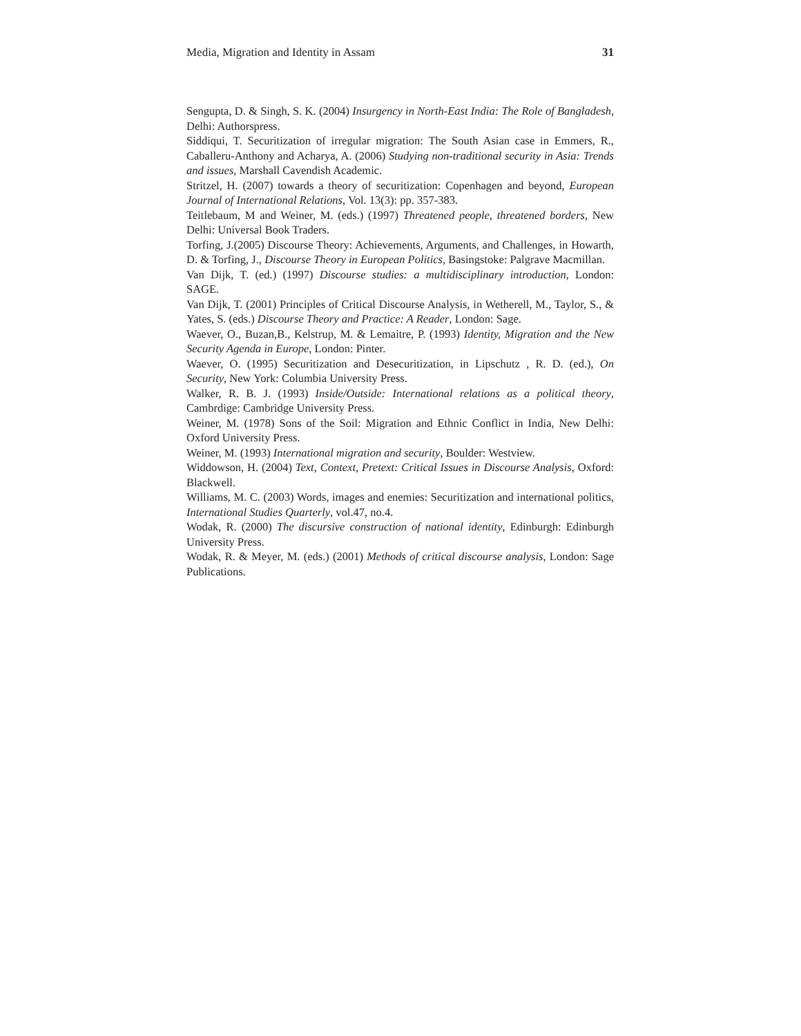Media, Migration and Identity in Assam 31
Sengupta, D. & Singh, S. K. (2004) Insurgency in North-East India: The Role of Bangladesh, Delhi: Authorspress.
Siddiqui, T. Securitization of irregular migration: The South Asian case in Emmers, R., Caballeru-Anthony and Acharya, A. (2006) Studying non-traditional security in Asia: Trends and issues, Marshall Cavendish Academic.
Stritzel, H. (2007) towards a theory of securitization: Copenhagen and beyond, European Journal of International Relations, Vol. 13(3): pp. 357-383.
Teitlebaum, M and Weiner, M. (eds.) (1997) Threatened people, threatened borders, New Delhi: Universal Book Traders.
Torfing, J.(2005) Discourse Theory: Achievements, Arguments, and Challenges, in Howarth, D. & Torfing, J., Discourse Theory in European Politics, Basingstoke: Palgrave Macmillan.
Van Dijk, T. (ed.) (1997) Discourse studies: a multidisciplinary introduction, London: SAGE.
Van Dijk, T. (2001) Principles of Critical Discourse Analysis, in Wetherell, M., Taylor, S., & Yates, S. (eds.) Discourse Theory and Practice: A Reader, London: Sage.
Waever, O., Buzan,B., Kelstrup, M. & Lemaitre, P. (1993) Identity, Migration and the New Security Agenda in Europe, London: Pinter.
Waever, O. (1995) Securitization and Desecuritization, in Lipschutz , R. D. (ed.), On Security, New York: Columbia University Press.
Walker, R. B. J. (1993) Inside/Outside: International relations as a political theory, Cambrdige: Cambridge University Press.
Weiner, M. (1978) Sons of the Soil: Migration and Ethnic Conflict in India, New Delhi: Oxford University Press.
Weiner, M. (1993) International migration and security, Boulder: Westview.
Widdowson, H. (2004) Text, Context, Pretext: Critical Issues in Discourse Analysis, Oxford: Blackwell.
Williams, M. C. (2003) Words, images and enemies: Securitization and international politics, International Studies Quarterly, vol.47, no.4.
Wodak, R. (2000) The discursive construction of national identity, Edinburgh: Edinburgh University Press.
Wodak, R. & Meyer, M. (eds.) (2001) Methods of critical discourse analysis, London: Sage Publications.